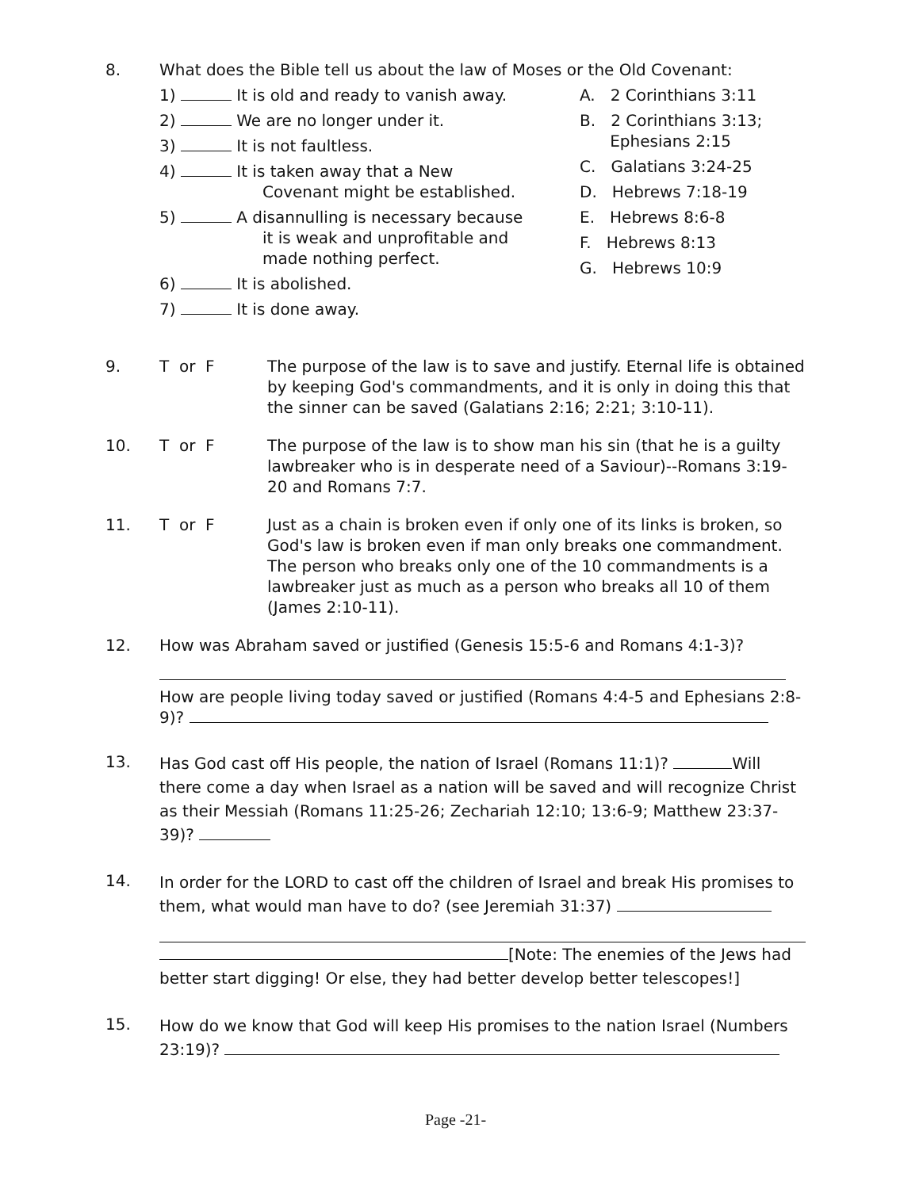8. What does the Bible tell us about the law of Moses or the Old Covenant:
1) It is old and ready to vanish away.
2) We are no longer under it.
3) It is not faultless.
4) It is taken away that a New
Covenant might be established.
5) A disannulling is necessary because
it is weak and unprofitable and
made nothing perfect.
6) It is abolished.
7) It is done away.
A. 2 Corinthians 3:11
B. 2 Corinthians 3:13;
Ephesians 2:15
C. Galatians 3:24-25
D. Hebrews 7:18-19
E. Hebrews 8:6-8
F. Hebrews 8:13
G. Hebrews 10:9
9. T or F The purpose of the law is to save and justify. Eternal life is obtained by keeping God's commandments, and it is only in doing this that the sinner can be saved (Galatians 2:16; 2:21; 3:10-11).
10. T or F The purpose of the law is to show man his sin (that he is a guilty lawbreaker who is in desperate need of a Saviour)--Romans 3:19-20 and Romans 7:7.
11. T or F Just as a chain is broken even if only one of its links is broken, so God's law is broken even if man only breaks one commandment. The person who breaks only one of the 10 commandments is a lawbreaker just as much as a person who breaks all 10 of them (James 2:10-11).
12. How was Abraham saved or justified (Genesis 15:5-6 and Romans 4:1-3)?
How are people living today saved or justified (Romans 4:4-5 and Ephesians 2:8-9)?
13.
Has God cast off His people, the nation of Israel (Romans 11:1)? Will there come a day when Israel as a nation will be saved and will recognize Christ as their Messiah (Romans 11:25-26; Zechariah 12:10; 13:6-9; Matthew 23:37-39)?
14.
In order for the LORD to cast off the children of Israel and break His promises to them, what would man have to do? (see Jeremiah 31:37)
[Note: The enemies of the Jews had better start digging! Or else, they had better develop better telescopes!]
15.
How do we know that God will keep His promises to the nation Israel (Numbers 23:19)?
Page -21-